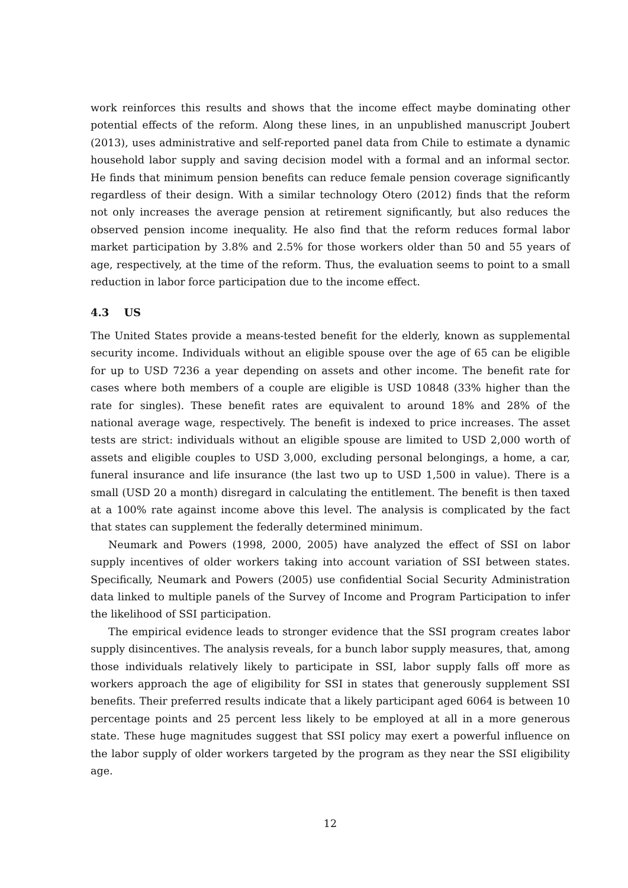work reinforces this results and shows that the income effect maybe dominating other potential effects of the reform. Along these lines, in an unpublished manuscript Joubert (2013), uses administrative and self-reported panel data from Chile to estimate a dynamic household labor supply and saving decision model with a formal and an informal sector. He finds that minimum pension benefits can reduce female pension coverage significantly regardless of their design. With a similar technology Otero (2012) finds that the reform not only increases the average pension at retirement significantly, but also reduces the observed pension income inequality. He also find that the reform reduces formal labor market participation by 3.8% and 2.5% for those workers older than 50 and 55 years of age, respectively, at the time of the reform. Thus, the evaluation seems to point to a small reduction in labor force participation due to the income effect.
4.3 US
The United States provide a means-tested benefit for the elderly, known as supplemental security income. Individuals without an eligible spouse over the age of 65 can be eligible for up to USD 7236 a year depending on assets and other income. The benefit rate for cases where both members of a couple are eligible is USD 10848 (33% higher than the rate for singles). These benefit rates are equivalent to around 18% and 28% of the national average wage, respectively. The benefit is indexed to price increases. The asset tests are strict: individuals without an eligible spouse are limited to USD 2,000 worth of assets and eligible couples to USD 3,000, excluding personal belongings, a home, a car, funeral insurance and life insurance (the last two up to USD 1,500 in value). There is a small (USD 20 a month) disregard in calculating the entitlement. The benefit is then taxed at a 100% rate against income above this level. The analysis is complicated by the fact that states can supplement the federally determined minimum.
Neumark and Powers (1998, 2000, 2005) have analyzed the effect of SSI on labor supply incentives of older workers taking into account variation of SSI between states. Specifically, Neumark and Powers (2005) use confidential Social Security Administration data linked to multiple panels of the Survey of Income and Program Participation to infer the likelihood of SSI participation.
The empirical evidence leads to stronger evidence that the SSI program creates labor supply disincentives. The analysis reveals, for a bunch labor supply measures, that, among those individuals relatively likely to participate in SSI, labor supply falls off more as workers approach the age of eligibility for SSI in states that generously supplement SSI benefits. Their preferred results indicate that a likely participant aged 6064 is between 10 percentage points and 25 percent less likely to be employed at all in a more generous state. These huge magnitudes suggest that SSI policy may exert a powerful influence on the labor supply of older workers targeted by the program as they near the SSI eligibility age.
12